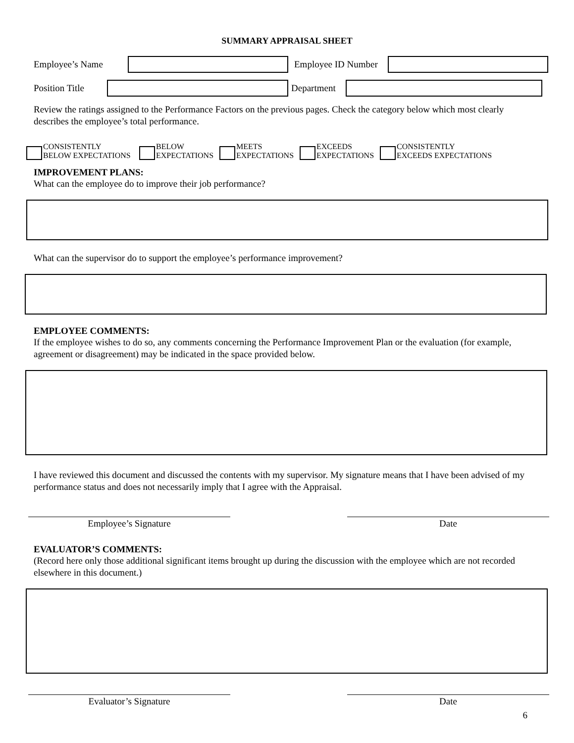SUMMARY APPRAISAL SHEET
Employee’s Name Employee ID Number
Position Title
Department
Review the ratings assigned to the Performance Factors on the previous pages. Check the category below which most clearly describes the employee’s total performance.
CONSISTENTLY
BELOW EXPECTATIONS
BELOW
EXPECTATIONS
MEETS
EXPECTATIONS
EXCEEDS
EXPECTATIONS
CONSISTENTLY
EXCEEDS EXPECTATIONS
IMPROVEMENT PLANS:
What can the employee do to improve their job performance?
What can the supervisor do to support the employee’s performance improvement?
EMPLOYEE COMMENTS:
If the employee wishes to do so, any comments concerning the Performance Improvement Plan or the evaluation (for example, agreement or disagreement) may be indicated in the space provided below.
I have reviewed this document and discussed the contents with my supervisor. My signature means that I have been advised of my performance status and does not necessarily imply that I agree with the Appraisal.
Employee’s Signature Date
EVALUATOR’S COMMENTS:
(Record here only those additional significant items brought up during the discussion with the employee which are not recorded elsewhere in this document.)
Evaluator’s Signature Date
6